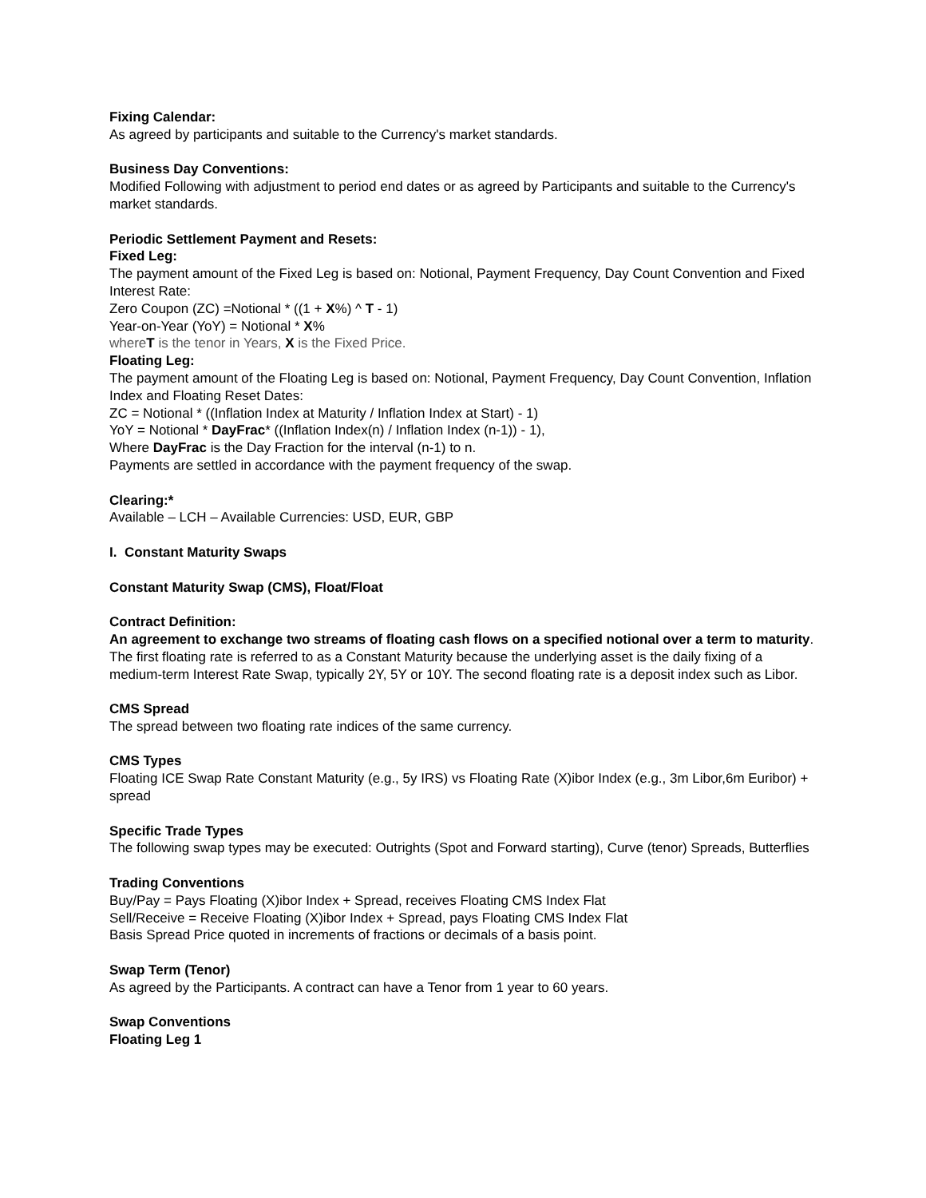Fixing Calendar:
As agreed by participants and suitable to the Currency's market standards.
Business Day Conventions:
Modified Following with adjustment to period end dates or as agreed by Participants and suitable to the Currency's market standards.
Periodic Settlement Payment and Resets:
Fixed Leg:
The payment amount of the Fixed Leg is based on: Notional, Payment Frequency, Day Count Convention and Fixed Interest Rate:
Zero Coupon (ZC) =Notional * ((1 + X%) ^ T - 1)
Year-on-Year (YoY) = Notional * X%
whereT is the tenor in Years, X is the Fixed Price.
Floating Leg:
The payment amount of the Floating Leg is based on: Notional, Payment Frequency, Day Count Convention, Inflation Index and Floating Reset Dates:
ZC = Notional * ((Inflation Index at Maturity / Inflation Index at Start) - 1)
YoY = Notional * DayFrac* ((Inflation Index(n) / Inflation Index (n-1)) - 1),
Where DayFrac is the Day Fraction for the interval (n-1) to n.
Payments are settled in accordance with the payment frequency of the swap.
Clearing:*
Available – LCH – Available Currencies: USD, EUR, GBP
I. Constant Maturity Swaps
Constant Maturity Swap (CMS), Float/Float
Contract Definition:
An agreement to exchange two streams of floating cash flows on a specified notional over a term to maturity. The first floating rate is referred to as a Constant Maturity because the underlying asset is the daily fixing of a medium-term Interest Rate Swap, typically 2Y, 5Y or 10Y. The second floating rate is a deposit index such as Libor.
CMS Spread
The spread between two floating rate indices of the same currency.
CMS Types
Floating ICE Swap Rate Constant Maturity (e.g., 5y IRS) vs Floating Rate (X)ibor Index (e.g., 3m Libor,6m Euribor) + spread
Specific Trade Types
The following swap types may be executed: Outrights (Spot and Forward starting), Curve (tenor) Spreads, Butterflies
Trading Conventions
Buy/Pay = Pays Floating (X)ibor Index + Spread, receives Floating CMS Index Flat
Sell/Receive = Receive Floating (X)ibor Index + Spread, pays Floating CMS Index Flat
Basis Spread Price quoted in increments of fractions or decimals of a basis point.
Swap Term (Tenor)
As agreed by the Participants. A contract can have a Tenor from 1 year to 60 years.
Swap Conventions
Floating Leg 1